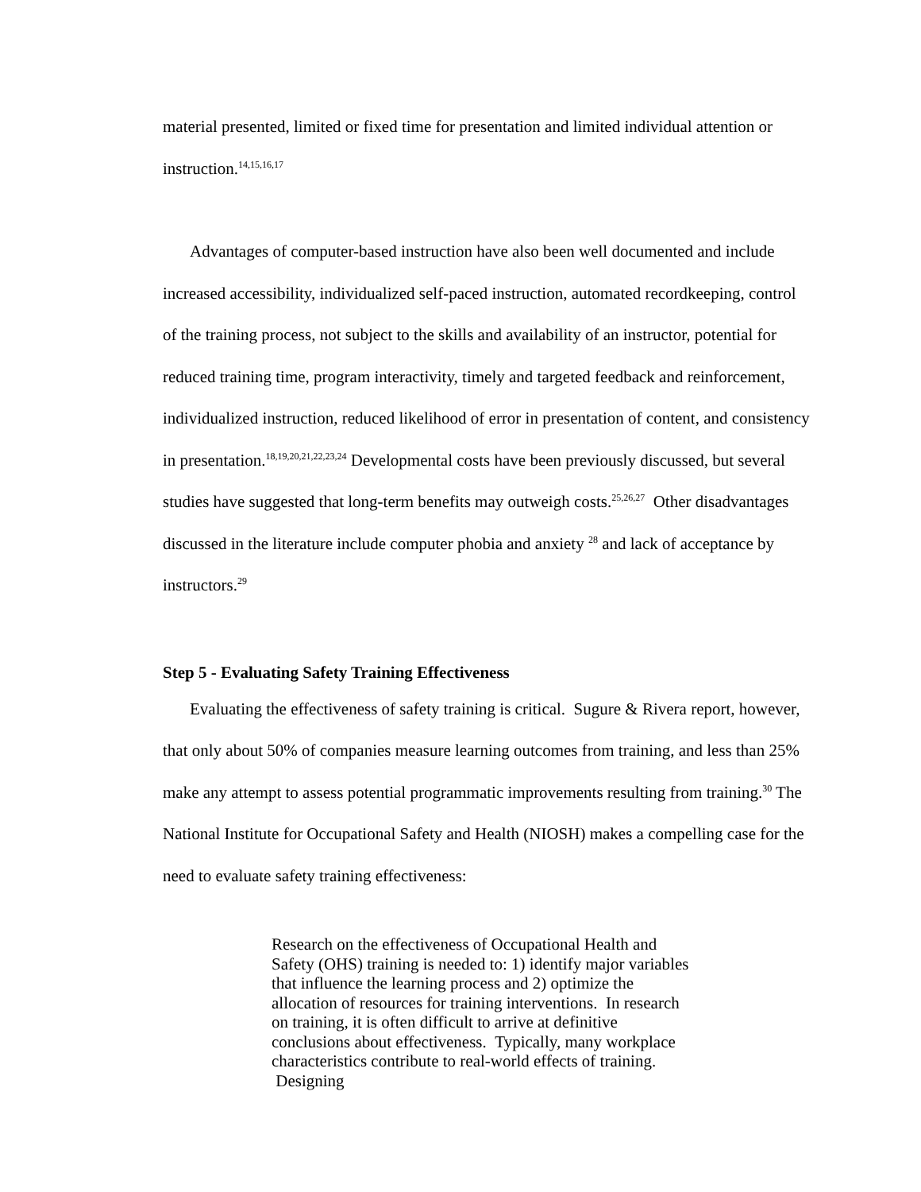material presented, limited or fixed time for presentation and limited individual attention or instruction.<sup>14,15,16,17</sup>
Advantages of computer-based instruction have also been well documented and include increased accessibility, individualized self-paced instruction, automated recordkeeping, control of the training process, not subject to the skills and availability of an instructor, potential for reduced training time, program interactivity, timely and targeted feedback and reinforcement, individualized instruction, reduced likelihood of error in presentation of content, and consistency in presentation.<sup>18,19,20,21,22,23,24</sup> Developmental costs have been previously discussed, but several studies have suggested that long-term benefits may outweigh costs.<sup>25,26,27</sup> Other disadvantages discussed in the literature include computer phobia and anxiety <sup>28</sup> and lack of acceptance by instructors.<sup>29</sup>
Step 5 - Evaluating Safety Training Effectiveness
Evaluating the effectiveness of safety training is critical. Sugure & Rivera report, however, that only about 50% of companies measure learning outcomes from training, and less than 25% make any attempt to assess potential programmatic improvements resulting from training.<sup>30</sup> The National Institute for Occupational Safety and Health (NIOSH) makes a compelling case for the need to evaluate safety training effectiveness:
Research on the effectiveness of Occupational Health and Safety (OHS) training is needed to: 1) identify major variables that influence the learning process and 2) optimize the allocation of resources for training interventions. In research on training, it is often difficult to arrive at definitive conclusions about effectiveness. Typically, many workplace characteristics contribute to real-world effects of training. Designing